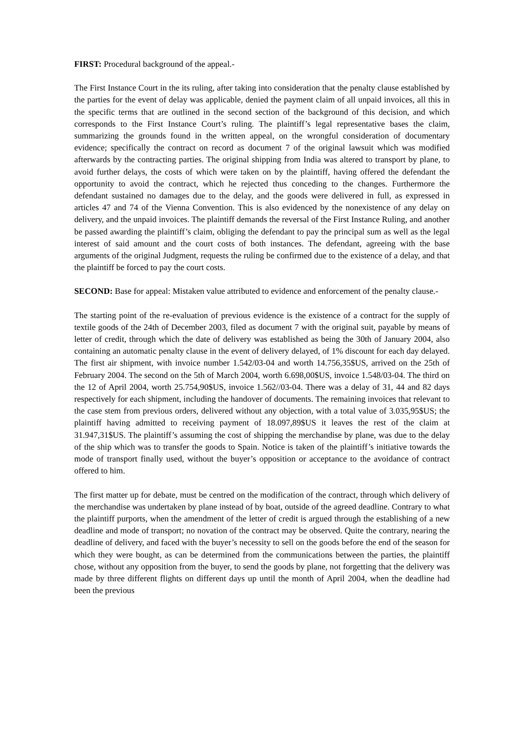FIRST: Procedural background of the appeal.-
The First Instance Court in the its ruling, after taking into consideration that the penalty clause established by the parties for the event of delay was applicable, denied the payment claim of all unpaid invoices, all this in the specific terms that are outlined in the second section of the background of this decision, and which corresponds to the First Instance Court’s ruling. The plaintiff’s legal representative bases the claim, summarizing the grounds found in the written appeal, on the wrongful consideration of documentary evidence; specifically the contract on record as document 7 of the original lawsuit which was modified afterwards by the contracting parties. The original shipping from India was altered to transport by plane, to avoid further delays, the costs of which were taken on by the plaintiff, having offered the defendant the opportunity to avoid the contract, which he rejected thus conceding to the changes. Furthermore the defendant sustained no damages due to the delay, and the goods were delivered in full, as expressed in articles 47 and 74 of the Vienna Convention. This is also evidenced by the nonexistence of any delay on delivery, and the unpaid invoices. The plaintiff demands the reversal of the First Instance Ruling, and another be passed awarding the plaintiff’s claim, obliging the defendant to pay the principal sum as well as the legal interest of said amount and the court costs of both instances. The defendant, agreeing with the base arguments of the original Judgment, requests the ruling be confirmed due to the existence of a delay, and that the plaintiff be forced to pay the court costs.
SECOND: Base for appeal: Mistaken value attributed to evidence and enforcement of the penalty clause.-
The starting point of the re-evaluation of previous evidence is the existence of a contract for the supply of textile goods of the 24th of December 2003, filed as document 7 with the original suit, payable by means of letter of credit, through which the date of delivery was established as being the 30th of January 2004, also containing an automatic penalty clause in the event of delivery delayed, of 1% discount for each day delayed. The first air shipment, with invoice number 1.542/03-04 and worth 14.756,35$US, arrived on the 25th of February 2004. The second on the 5th of March 2004, worth 6.698,00$US, invoice 1.548/03-04. The third on the 12 of April 2004, worth 25.754,90$US, invoice 1.562//03-04. There was a delay of 31, 44 and 82 days respectively for each shipment, including the handover of documents. The remaining invoices that relevant to the case stem from previous orders, delivered without any objection, with a total value of 3.035,95$US; the plaintiff having admitted to receiving payment of 18.097,89$US it leaves the rest of the claim at 31.947,31$US. The plaintiff’s assuming the cost of shipping the merchandise by plane, was due to the delay of the ship which was to transfer the goods to Spain. Notice is taken of the plaintiff’s initiative towards the mode of transport finally used, without the buyer’s opposition or acceptance to the avoidance of contract offered to him.
The first matter up for debate, must be centred on the modification of the contract, through which delivery of the merchandise was undertaken by plane instead of by boat, outside of the agreed deadline. Contrary to what the plaintiff purports, when the amendment of the letter of credit is argued through the establishing of a new deadline and mode of transport; no novation of the contract may be observed. Quite the contrary, nearing the deadline of delivery, and faced with the buyer’s necessity to sell on the goods before the end of the season for which they were bought, as can be determined from the communications between the parties, the plaintiff chose, without any opposition from the buyer, to send the goods by plane, not forgetting that the delivery was made by three different flights on different days up until the month of April 2004, when the deadline had been the previous